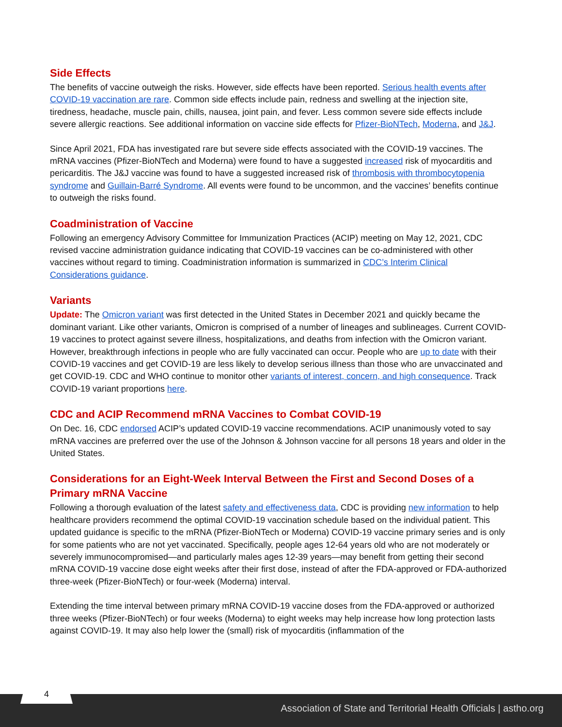Side Effects
The benefits of vaccine outweigh the risks. However, side effects have been reported. Serious health events after COVID-19 vaccination are rare. Common side effects include pain, redness and swelling at the injection site, tiredness, headache, muscle pain, chills, nausea, joint pain, and fever. Less common severe side effects include severe allergic reactions. See additional information on vaccine side effects for Pfizer-BioNTech, Moderna, and J&J.
Since April 2021, FDA has investigated rare but severe side effects associated with the COVID-19 vaccines. The mRNA vaccines (Pfizer-BioNTech and Moderna) were found to have a suggested increased risk of myocarditis and pericarditis. The J&J vaccine was found to have a suggested increased risk of thrombosis with thrombocytopenia syndrome and Guillain-Barré Syndrome. All events were found to be uncommon, and the vaccines’ benefits continue to outweigh the risks found.
Coadministration of Vaccine
Following an emergency Advisory Committee for Immunization Practices (ACIP) meeting on May 12, 2021, CDC revised vaccine administration guidance indicating that COVID-19 vaccines can be co-administered with other vaccines without regard to timing. Coadministration information is summarized in CDC’s Interim Clinical Considerations guidance.
Variants
Update: The Omicron variant was first detected in the United States in December 2021 and quickly became the dominant variant. Like other variants, Omicron is comprised of a number of lineages and sublineages. Current COVID-19 vaccines to protect against severe illness, hospitalizations, and deaths from infection with the Omicron variant. However, breakthrough infections in people who are fully vaccinated can occur. People who are up to date with their COVID-19 vaccines and get COVID-19 are less likely to develop serious illness than those who are unvaccinated and get COVID-19. CDC and WHO continue to monitor other variants of interest, concern, and high consequence. Track COVID-19 variant proportions here.
CDC and ACIP Recommend mRNA Vaccines to Combat COVID-19
On Dec. 16, CDC endorsed ACIP’s updated COVID-19 vaccine recommendations. ACIP unanimously voted to say mRNA vaccines are preferred over the use of the Johnson & Johnson vaccine for all persons 18 years and older in the United States.
Considerations for an Eight-Week Interval Between the First and Second Doses of a Primary mRNA Vaccine
Following a thorough evaluation of the latest safety and effectiveness data, CDC is providing new information to help healthcare providers recommend the optimal COVID-19 vaccination schedule based on the individual patient. This updated guidance is specific to the mRNA (Pfizer-BioNTech or Moderna) COVID-19 vaccine primary series and is only for some patients who are not yet vaccinated. Specifically, people ages 12-64 years old who are not moderately or severely immunocompromised—and particularly males ages 12-39 years—may benefit from getting their second mRNA COVID-19 vaccine dose eight weeks after their first dose, instead of after the FDA-approved or FDA-authorized three-week (Pfizer-BioNTech) or four-week (Moderna) interval.
Extending the time interval between primary mRNA COVID-19 vaccine doses from the FDA-approved or authorized three weeks (Pfizer-BioNTech) or four weeks (Moderna) to eight weeks may help increase how long protection lasts against COVID-19. It may also help lower the (small) risk of myocarditis (inflammation of the
4
Association of State and Territorial Health Officials | astho.org